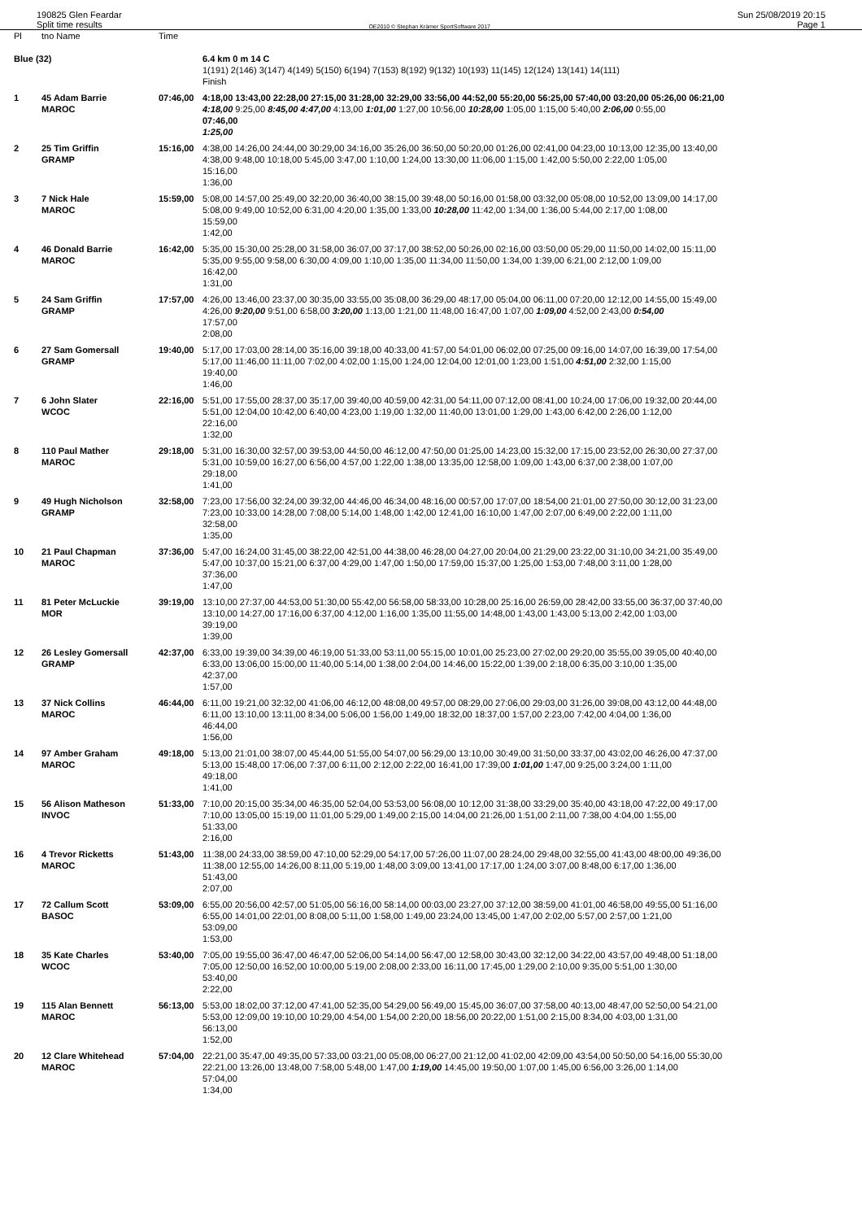190825 Glen Feardar
Split time results
OE2010 © Stephan Krämer SportSoftware 2017
Sun 25/08/2019 20:15
Page 1
| Pl | tno Name | Time | |
| --- | --- | --- | --- |
| Blue (32) | | | 6.4 km 0 m 14 C 1(191) 2(146) 3(147) 4(149) 5(150) 6(194) 7(153) 8(192) 9(132) 10(193) 11(145) 12(124) 13(141) 14(111) Finish |
| 1 | 45 Adam Barrie MAROC | 07:46,00 | 4:18,00 13:43,00 22:28,00 27:15,00 31:28,00 32:29,00 33:56,00 44:52,00 55:20,00 56:25,00 57:40,00 03:20,00 05:26,00 06:21,00 4:18,00 9:25,00 8:45,00 4:47,00 4:13,00 1:01,00 1:27,00 10:56,00 10:28,00 1:05,00 1:15,00 5:40,00 2:06,00 0:55,00 07:46,00 1:25,00 |
| 2 | 25 Tim Griffin GRAMP | 15:16,00 | 4:38,00 14:26,00 24:44,00 30:29,00 34:16,00 35:26,00 36:50,00 50:20,00 01:26,00 02:41,00 04:23,00 10:13,00 12:35,00 13:40,00 4:38,00 9:48,00 10:18,00 5:45,00 3:47,00 1:10,00 1:24,00 13:30,00 11:06,00 1:15,00 1:42,00 5:50,00 2:22,00 1:05,00 15:16,00 1:36,00 |
| 3 | 7 Nick Hale MAROC | 15:59,00 | 5:08,00 14:57,00 25:49,00 32:20,00 36:40,00 38:15,00 39:48,00 50:16,00 01:58,00 03:32,00 05:08,00 10:52,00 13:09,00 14:17,00 5:08,00 9:49,00 10:52,00 6:31,00 4:20,00 1:35,00 1:33,00 10:28,00 11:42,00 1:34,00 1:36,00 5:44,00 2:17,00 1:08,00 15:59,00 1:42,00 |
| 4 | 46 Donald Barrie MAROC | 16:42,00 | 5:35,00 15:30,00 25:28,00 31:58,00 36:07,00 37:17,00 38:52,00 50:26,00 02:16,00 03:50,00 05:29,00 11:50,00 14:02,00 15:11,00 5:35,00 9:55,00 9:58,00 6:30,00 4:09,00 1:10,00 1:35,00 11:34,00 11:50,00 1:34,00 1:39,00 6:21,00 2:12,00 1:09,00 16:42,00 1:31,00 |
| 5 | 24 Sam Griffin GRAMP | 17:57,00 | 4:26,00 13:46,00 23:37,00 30:35,00 33:55,00 35:08,00 36:29,00 48:17,00 05:04,00 06:11,00 07:20,00 12:12,00 14:55,00 15:49,00 4:26,00 9:20,00 9:51,00 6:58,00 3:20,00 1:13,00 1:21,00 11:48,00 16:47,00 1:07,00 1:09,00 4:52,00 2:43,00 0:54,00 17:57,00 2:08,00 |
| 6 | 27 Sam Gomersall GRAMP | 19:40,00 | 5:17,00 17:03,00 28:14,00 35:16,00 39:18,00 40:33,00 41:57,00 54:01,00 06:02,00 07:25,00 09:16,00 14:07,00 16:39,00 17:54,00 5:17,00 11:46,00 11:11,00 7:02,00 4:02,00 1:15,00 1:24,00 12:04,00 12:01,00 1:23,00 1:51,00 4:51,00 2:32,00 1:15,00 19:40,00 1:46,00 |
| 7 | 6 John Slater WCOC | 22:16,00 | 5:51,00 17:55,00 28:37,00 35:17,00 39:40,00 40:59,00 42:31,00 54:11,00 07:12,00 08:41,00 10:24,00 17:06,00 19:32,00 20:44,00 5:51,00 12:04,00 10:42,00 6:40,00 4:23,00 1:19,00 1:32,00 11:40,00 13:01,00 1:29,00 1:43,00 6:42,00 2:26,00 1:12,00 22:16,00 1:32,00 |
| 8 | 110 Paul Mather MAROC | 29:18,00 | 5:31,00 16:30,00 32:57,00 39:53,00 44:50,00 46:12,00 47:50,00 01:25,00 14:23,00 15:32,00 17:15,00 23:52,00 26:30,00 27:37,00 5:31,00 10:59,00 16:27,00 6:56,00 4:57,00 1:22,00 1:38,00 13:35,00 12:58,00 1:09,00 1:43,00 6:37,00 2:38,00 1:07,00 29:18,00 1:41,00 |
| 9 | 49 Hugh Nicholson GRAMP | 32:58,00 | 7:23,00 17:56,00 32:24,00 39:32,00 44:46,00 46:34,00 48:16,00 00:57,00 17:07,00 18:54,00 21:01,00 27:50,00 30:12,00 31:23,00 7:23,00 10:33,00 14:28,00 7:08,00 5:14,00 1:48,00 1:42,00 12:41,00 16:10,00 1:47,00 2:07,00 6:49,00 2:22,00 1:11,00 32:58,00 1:35,00 |
| 10 | 21 Paul Chapman MAROC | 37:36,00 | 5:47,00 16:24,00 31:45,00 38:22,00 42:51,00 44:38,00 46:28,00 04:27,00 20:04,00 21:29,00 23:22,00 31:10,00 34:21,00 35:49,00 5:47,00 10:37,00 15:21,00 6:37,00 4:29,00 1:47,00 1:50,00 17:59,00 15:37,00 1:25,00 1:53,00 7:48,00 3:11,00 1:28,00 37:36,00 1:47,00 |
| 11 | 81 Peter McLuckie MOR | 39:19,00 | 13:10,00 27:37,00 44:53,00 51:30,00 55:42,00 56:58,00 58:33,00 10:28,00 25:16,00 26:59,00 28:42,00 33:55,00 36:37,00 37:40,00 13:10,00 14:27,00 17:16,00 6:37,00 4:12,00 1:16,00 1:35,00 11:55,00 14:48,00 1:43,00 1:43,00 5:13,00 2:42,00 1:03,00 39:19,00 1:39,00 |
| 12 | 26 Lesley Gomersall GRAMP | 42:37,00 | 6:33,00 19:39,00 34:39,00 46:19,00 51:33,00 53:11,00 55:15,00 10:01,00 25:23,00 27:02,00 29:20,00 35:55,00 39:05,00 40:40,00 6:33,00 13:06,00 15:00,00 11:40,00 5:14,00 1:38,00 2:04,00 14:46,00 15:22,00 1:39,00 2:18,00 6:35,00 3:10,00 1:35,00 42:37,00 1:57,00 |
| 13 | 37 Nick Collins MAROC | 46:44,00 | 6:11,00 19:21,00 32:32,00 41:06,00 46:12,00 48:08,00 49:57,00 08:29,00 27:06,00 29:03,00 31:26,00 39:08,00 43:12,00 44:48,00 6:11,00 13:10,00 13:11,00 8:34,00 5:06,00 1:56,00 1:49,00 18:32,00 18:37,00 1:57,00 2:23,00 7:42,00 4:04,00 1:36,00 46:44,00 1:56,00 |
| 14 | 97 Amber Graham MAROC | 49:18,00 | 5:13,00 21:01,00 38:07,00 45:44,00 51:55,00 54:07,00 56:29,00 13:10,00 30:49,00 31:50,00 33:37,00 43:02,00 46:26,00 47:37,00 5:13,00 15:48,00 17:06,00 7:37,00 6:11,00 2:12,00 2:22,00 16:41,00 17:39,00 1:01,00 1:47,00 9:25,00 3:24,00 1:11,00 49:18,00 1:41,00 |
| 15 | 56 Alison Matheson INVOC | 51:33,00 | 7:10,00 20:15,00 35:34,00 46:35,00 52:04,00 53:53,00 56:08,00 10:12,00 31:38,00 33:29,00 35:40,00 43:18,00 47:22,00 49:17,00 7:10,00 13:05,00 15:19,00 11:01,00 5:29,00 1:49,00 2:15,00 14:04,00 21:26,00 1:51,00 2:11,00 7:38,00 4:04,00 1:55,00 51:33,00 2:16,00 |
| 16 | 4 Trevor Ricketts MAROC | 51:43,00 | 11:38,00 24:33,00 38:59,00 47:10,00 52:29,00 54:17,00 57:26,00 11:07,00 28:24,00 29:48,00 32:55,00 41:43,00 48:00,00 49:36,00 11:38,00 12:55,00 14:26,00 8:11,00 5:19,00 1:48,00 3:09,00 13:41,00 17:17,00 1:24,00 3:07,00 8:48,00 6:17,00 1:36,00 51:43,00 2:07,00 |
| 17 | 72 Callum Scott BASOC | 53:09,00 | 6:55,00 20:56,00 42:57,00 51:05,00 56:16,00 58:14,00 00:03,00 23:27,00 37:12,00 38:59,00 41:01,00 46:58,00 49:55,00 51:16,00 6:55,00 14:01,00 22:01,00 8:08,00 5:11,00 1:58,00 1:49,00 23:24,00 13:45,00 1:47,00 2:02,00 5:57,00 2:57,00 1:21,00 53:09,00 1:53,00 |
| 18 | 35 Kate Charles WCOC | 53:40,00 | 7:05,00 19:55,00 36:47,00 46:47,00 52:06,00 54:14,00 56:47,00 12:58,00 30:43,00 32:12,00 34:22,00 43:57,00 49:48,00 51:18,00 7:05,00 12:50,00 16:52,00 10:00,00 5:19,00 2:08,00 2:33,00 16:11,00 17:45,00 1:29,00 2:10,00 9:35,00 5:51,00 1:30,00 53:40,00 2:22,00 |
| 19 | 115 Alan Bennett MAROC | 56:13,00 | 5:53,00 18:02,00 37:12,00 47:41,00 52:35,00 54:29,00 56:49,00 15:45,00 36:07,00 37:58,00 40:13,00 48:47,00 52:50,00 54:21,00 5:53,00 12:09,00 19:10,00 10:29,00 4:54,00 1:54,00 2:20,00 18:56,00 20:22,00 1:51,00 2:15,00 8:34,00 4:03,00 1:31,00 56:13,00 1:52,00 |
| 20 | 12 Clare Whitehead MAROC | 57:04,00 | 22:21,00 35:47,00 49:35,00 57:33,00 03:21,00 05:08,00 06:27,00 21:12,00 41:02,00 42:09,00 43:54,00 50:50,00 54:16,00 55:30,00 22:21,00 13:26,00 13:48,00 7:58,00 5:48,00 1:47,00 1:19,00 14:45,00 19:50,00 1:07,00 1:45,00 6:56,00 3:26,00 1:14,00 57:04,00 1:34,00 |